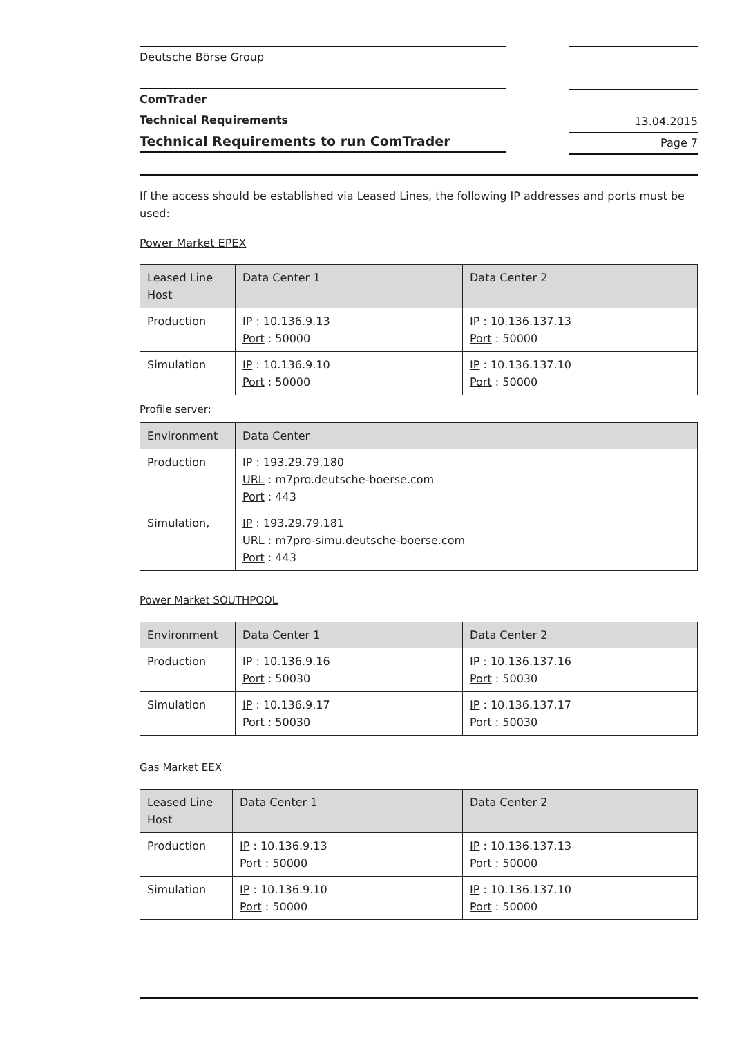Deutsche Börse Group
ComTrader
Technical Requirements
Technical Requirements to run ComTrader
13.04.2015
Page 7
If the access should be established via Leased Lines, the following IP addresses and ports must be used:
Power Market EPEX
| Leased Line Host | Data Center 1 | Data Center 2 |
| --- | --- | --- |
| Production | IP : 10.136.9.13 Port : 50000 | IP : 10.136.137.13 Port : 50000 |
| Simulation | IP : 10.136.9.10 Port : 50000 | IP : 10.136.137.10 Port : 50000 |
Profile server:
| Environment | Data Center |
| --- | --- |
| Production | IP : 193.29.79.180 URL : m7pro.deutsche-boerse.com Port : 443 |
| Simulation, | IP : 193.29.79.181 URL : m7pro-simu.deutsche-boerse.com Port : 443 |
Power Market SOUTHPOOL
| Environment | Data Center 1 | Data Center 2 |
| --- | --- | --- |
| Production | IP : 10.136.9.16 Port : 50030 | IP : 10.136.137.16 Port : 50030 |
| Simulation | IP : 10.136.9.17 Port : 50030 | IP : 10.136.137.17 Port : 50030 |
Gas Market EEX
| Leased Line Host | Data Center 1 | Data Center 2 |
| --- | --- | --- |
| Production | IP : 10.136.9.13 Port : 50000 | IP : 10.136.137.13 Port : 50000 |
| Simulation | IP : 10.136.9.10 Port : 50000 | IP : 10.136.137.10 Port : 50000 |